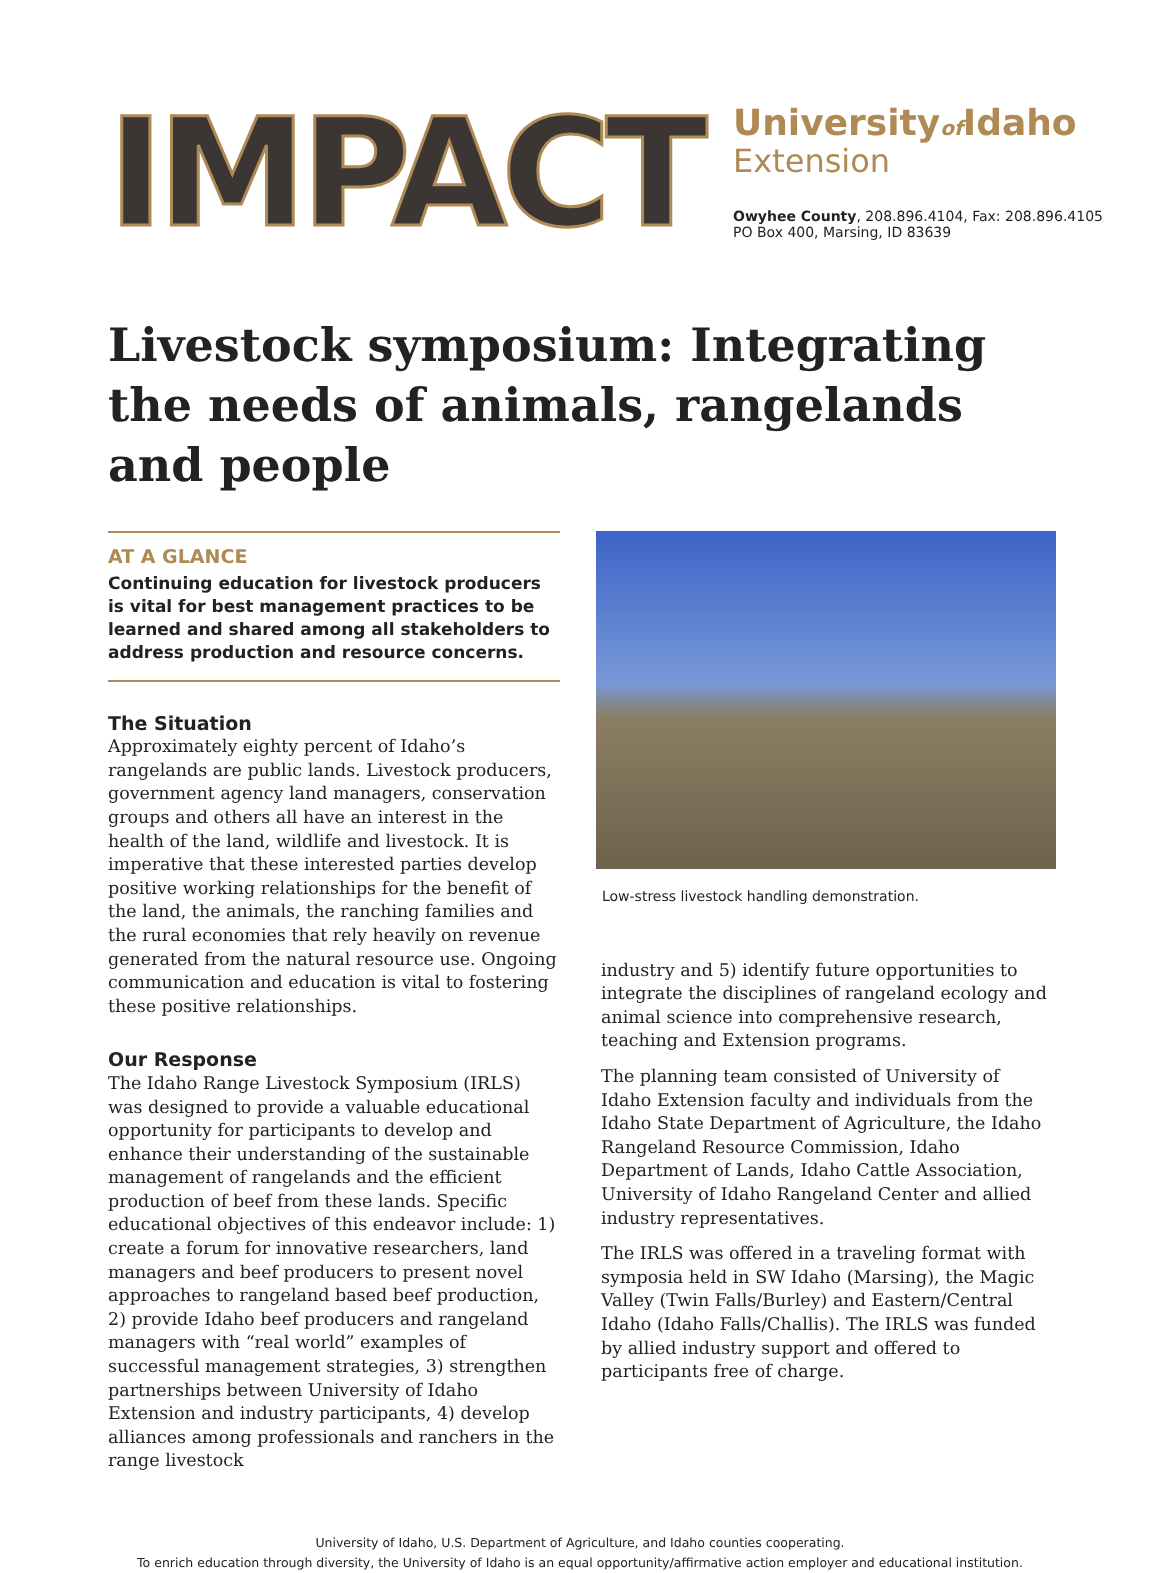IMPACT
Universityof Idaho
Extension
Owyhee County, 208.896.4104, Fax: 208.896.4105
PO Box 400, Marsing, ID 83639
Livestock symposium: Integrating the needs of animals, rangelands and people
AT A GLANCE
Continuing education for livestock producers is vital for best management practices to be learned and shared among all stakeholders to address production and resource concerns.
The Situation
Approximately eighty percent of Idaho’s rangelands are public lands. Livestock producers, government agency land managers, conservation groups and others all have an interest in the health of the land, wildlife and livestock. It is imperative that these interested parties develop positive working relationships for the benefit of the land, the animals, the ranching families and the rural economies that rely heavily on revenue generated from the natural resource use. Ongoing communication and education is vital to fostering these positive relationships.
Our Response
The Idaho Range Livestock Symposium (IRLS) was designed to provide a valuable educational opportunity for participants to develop and enhance their understanding of the sustainable management of rangelands and the efficient production of beef from these lands. Specific educational objectives of this endeavor include: 1) create a forum for innovative researchers, land managers and beef producers to present novel approaches to rangeland based beef production, 2) provide Idaho beef producers and rangeland managers with “real world” examples of successful management strategies, 3) strengthen partnerships between University of Idaho Extension and industry participants, 4) develop alliances among professionals and ranchers in the range livestock
Low-stress livestock handling demonstration.
industry and 5) identify future opportunities to integrate the disciplines of rangeland ecology and animal science into comprehensive research, teaching and Extension programs.
The planning team consisted of University of Idaho Extension faculty and individuals from the Idaho State Department of Agriculture, the Idaho Rangeland Resource Commission, Idaho Department of Lands, Idaho Cattle Association, University of Idaho Rangeland Center and allied industry representatives.
The IRLS was offered in a traveling format with symposia held in SW Idaho (Marsing), the Magic Valley (Twin Falls/Burley) and Eastern/Central Idaho (Idaho Falls/Challis). The IRLS was funded by allied industry support and offered to participants free of charge.
University of Idaho, U.S. Department of Agriculture, and Idaho counties cooperating.
To enrich education through diversity, the University of Idaho is an equal opportunity/affirmative action employer and educational institution.